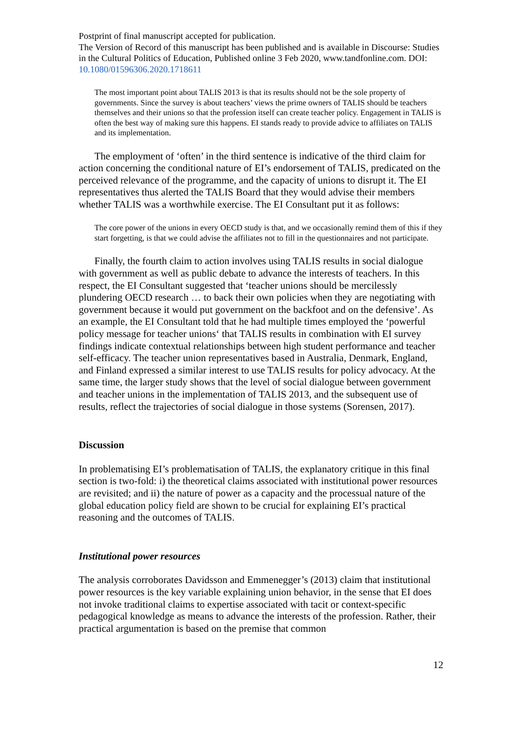Postprint of final manuscript accepted for publication.
The Version of Record of this manuscript has been published and is available in Discourse: Studies in the Cultural Politics of Education, Published online 3 Feb 2020, www.tandfonline.com. DOI: 10.1080/01596306.2020.1718611
The most important point about TALIS 2013 is that its results should not be the sole property of governments. Since the survey is about teachers’ views the prime owners of TALIS should be teachers themselves and their unions so that the profession itself can create teacher policy. Engagement in TALIS is often the best way of making sure this happens. EI stands ready to provide advice to affiliates on TALIS and its implementation.
The employment of ‘often’ in the third sentence is indicative of the third claim for action concerning the conditional nature of EI’s endorsement of TALIS, predicated on the perceived relevance of the programme, and the capacity of unions to disrupt it. The EI representatives thus alerted the TALIS Board that they would advise their members whether TALIS was a worthwhile exercise. The EI Consultant put it as follows:
The core power of the unions in every OECD study is that, and we occasionally remind them of this if they start forgetting, is that we could advise the affiliates not to fill in the questionnaires and not participate.
Finally, the fourth claim to action involves using TALIS results in social dialogue with government as well as public debate to advance the interests of teachers. In this respect, the EI Consultant suggested that ‘teacher unions should be mercilessly plundering OECD research … to back their own policies when they are negotiating with government because it would put government on the backfoot and on the defensive’. As an example, the EI Consultant told that he had multiple times employed the ‘powerful policy message for teacher unions‘ that TALIS results in combination with EI survey findings indicate contextual relationships between high student performance and teacher self-efficacy. The teacher union representatives based in Australia, Denmark, England, and Finland expressed a similar interest to use TALIS results for policy advocacy. At the same time, the larger study shows that the level of social dialogue between government and teacher unions in the implementation of TALIS 2013, and the subsequent use of results, reflect the trajectories of social dialogue in those systems (Sorensen, 2017).
Discussion
In problematising EI’s problematisation of TALIS, the explanatory critique in this final section is two-fold: i) the theoretical claims associated with institutional power resources are revisited; and ii) the nature of power as a capacity and the processual nature of the global education policy field are shown to be crucial for explaining EI’s practical reasoning and the outcomes of TALIS.
Institutional power resources
The analysis corroborates Davidsson and Emmenegger’s (2013) claim that institutional power resources is the key variable explaining union behavior, in the sense that EI does not invoke traditional claims to expertise associated with tacit or context-specific pedagogical knowledge as means to advance the interests of the profession. Rather, their practical argumentation is based on the premise that common
12